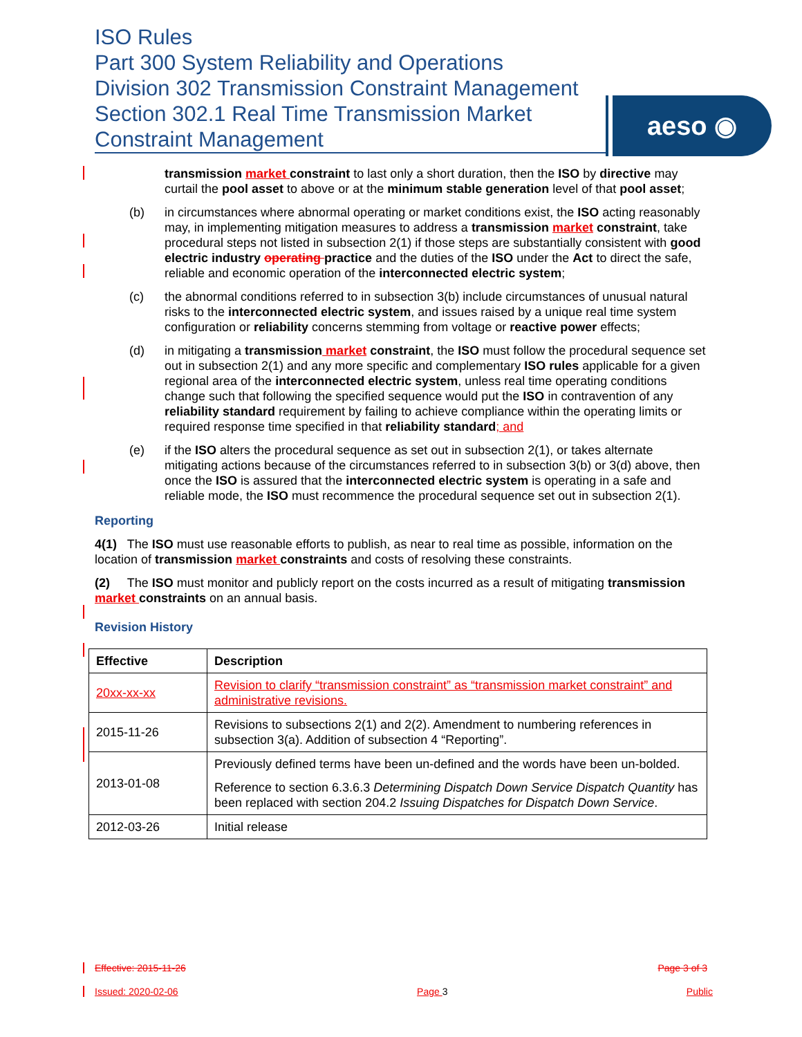ISO Rules
Part 300 System Reliability and Operations
Division 302 Transmission Constraint Management
Section 302.1 Real Time Transmission Market
Constraint Management
aeso ◉
transmission market constraint to last only a short duration, then the ISO by directive may curtail the pool asset to above or at the minimum stable generation level of that pool asset;
(b) in circumstances where abnormal operating or market conditions exist, the ISO acting reasonably may, in implementing mitigation measures to address a transmission market constraint, take procedural steps not listed in subsection 2(1) if those steps are substantially consistent with good electric industry operating practice and the duties of the ISO under the Act to direct the safe, reliable and economic operation of the interconnected electric system;
(c) the abnormal conditions referred to in subsection 3(b) include circumstances of unusual natural risks to the interconnected electric system, and issues raised by a unique real time system configuration or reliability concerns stemming from voltage or reactive power effects;
(d) in mitigating a transmission market constraint, the ISO must follow the procedural sequence set out in subsection 2(1) and any more specific and complementary ISO rules applicable for a given regional area of the interconnected electric system, unless real time operating conditions change such that following the specified sequence would put the ISO in contravention of any reliability standard requirement by failing to achieve compliance within the operating limits or required response time specified in that reliability standard; and
(e) if the ISO alters the procedural sequence as set out in subsection 2(1), or takes alternate mitigating actions because of the circumstances referred to in subsection 3(b) or 3(d) above, then once the ISO is assured that the interconnected electric system is operating in a safe and reliable mode, the ISO must recommence the procedural sequence set out in subsection 2(1).
Reporting
4(1) The ISO must use reasonable efforts to publish, as near to real time as possible, information on the location of transmission market constraints and costs of resolving these constraints.
(2) The ISO must monitor and publicly report on the costs incurred as a result of mitigating transmission market constraints on an annual basis.
Revision History
| Effective | Description |
| --- | --- |
| 20xx-xx-xx | Revision to clarify “transmission constraint” as “transmission market constraint” and administrative revisions. |
| 2015-11-26 | Revisions to subsections 2(1) and 2(2). Amendment to numbering references in subsection 3(a). Addition of subsection 4 “Reporting”. |
| 2013-01-08 | Previously defined terms have been un-defined and the words have been un-bolded. Reference to section 6.3.6.3 Determining Dispatch Down Service Dispatch Quantity has been replaced with section 204.2 Issuing Dispatches for Dispatch Down Service . |
| 2012-03-26 | Initial release |
Effective: 2015-11-26 Page 3 of 3
Issued: 2020-02-06 Page 3 Public